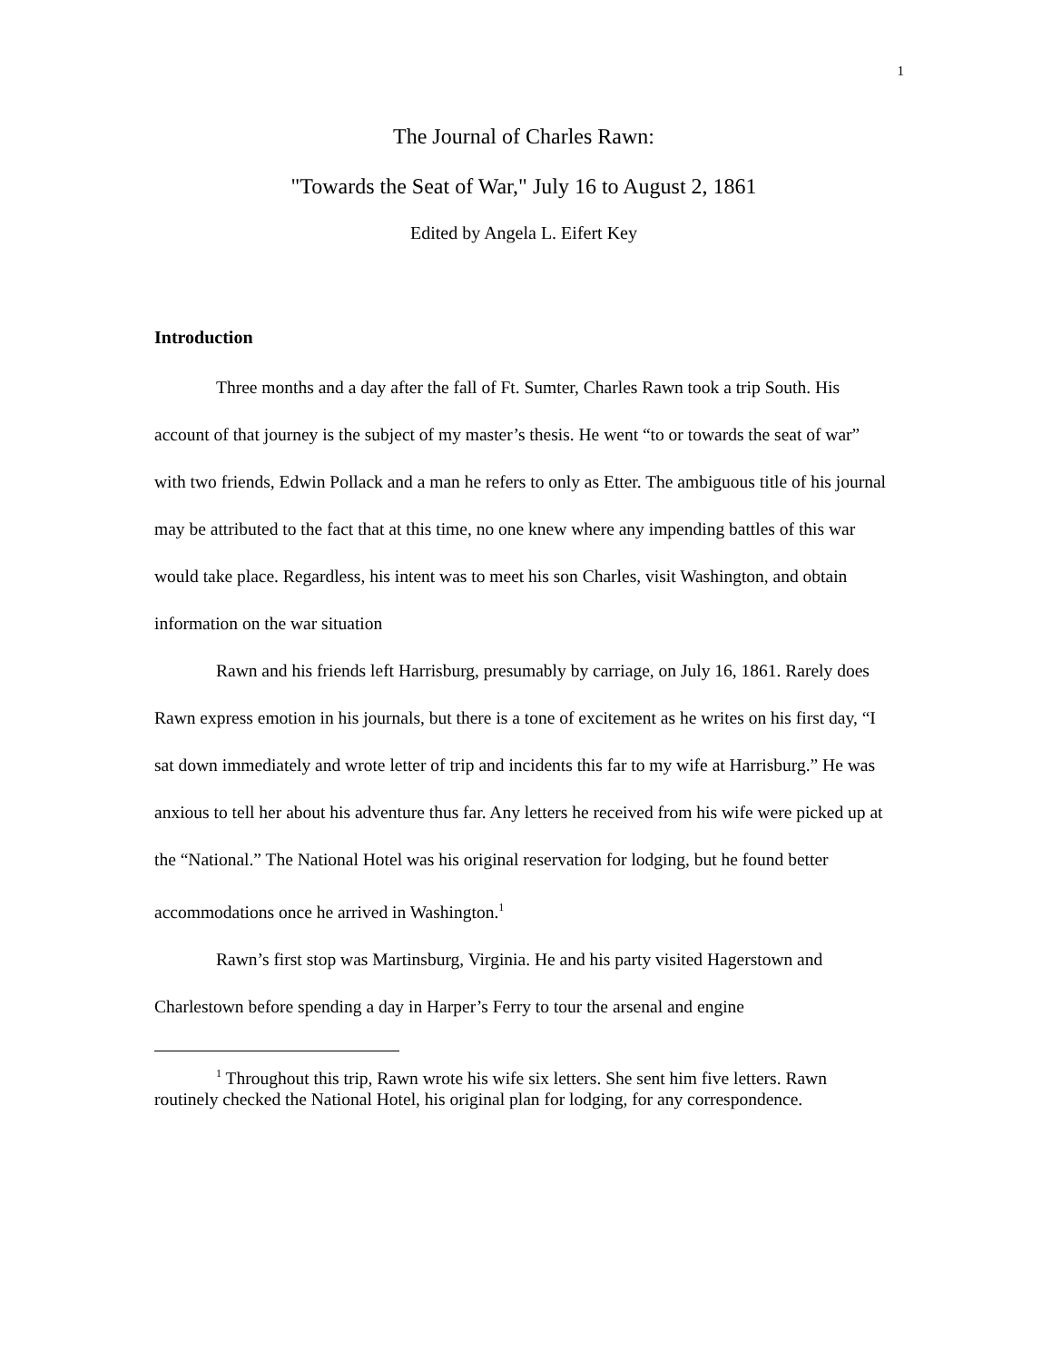1
The Journal of Charles Rawn:
"Towards the Seat of War," July 16 to August 2, 1861
Edited by Angela L. Eifert Key
Introduction
Three months and a day after the fall of Ft. Sumter, Charles Rawn took a trip South. His account of that journey is the subject of my master’s thesis. He went “to or towards the seat of war” with two friends, Edwin Pollack and a man he refers to only as Etter. The ambiguous title of his journal may be attributed to the fact that at this time, no one knew where any impending battles of this war would take place. Regardless, his intent was to meet his son Charles, visit Washington, and obtain information on the war situation
Rawn and his friends left Harrisburg, presumably by carriage, on July 16, 1861. Rarely does Rawn express emotion in his journals, but there is a tone of excitement as he writes on his first day, “I sat down immediately and wrote letter of trip and incidents this far to my wife at Harrisburg.” He was anxious to tell her about his adventure thus far. Any letters he received from his wife were picked up at the “National.” The National Hotel was his original reservation for lodging, but he found better accommodations once he arrived in Washington.<sup>1</sup>
Rawn’s first stop was Martinsburg, Virginia. He and his party visited Hagerstown and Charlestown before spending a day in Harper’s Ferry to tour the arsenal and engine
<sup>1</sup> Throughout this trip, Rawn wrote his wife six letters. She sent him five letters. Rawn routinely checked the National Hotel, his original plan for lodging, for any correspondence.